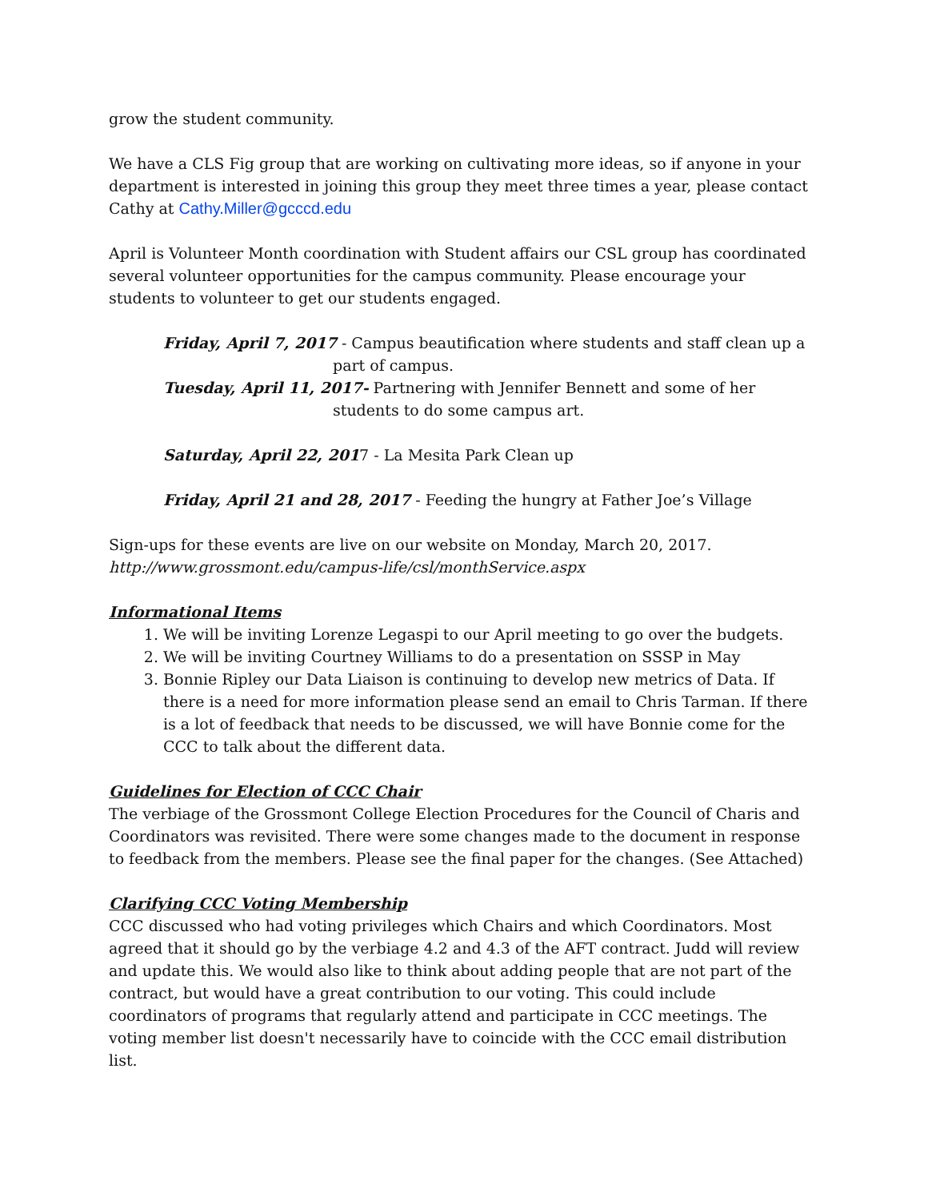grow the student community.
We have a CLS Fig group that are working on cultivating more ideas, so if anyone in your department is interested in joining this group they meet three times a year, please contact Cathy at Cathy.Miller@gcccd.edu
April is Volunteer Month coordination with Student affairs our CSL group has coordinated several volunteer opportunities for the campus community. Please encourage your students to volunteer to get our students engaged.
Friday, April 7, 2017 - Campus beautification where students and staff clean up a part of campus.
Tuesday, April 11, 2017- Partnering with Jennifer Bennett and some of her students to do some campus art.
Saturday, April 22, 2017 - La Mesita Park Clean up
Friday, April 21 and 28, 2017 - Feeding the hungry at Father Joe’s Village
Sign-ups for these events are live on our website on Monday, March 20, 2017.
http://www.grossmont.edu/campus-life/csl/monthService.aspx
Informational Items
1. We will be inviting Lorenze Legaspi to our April meeting to go over the budgets.
2. We will be inviting Courtney Williams to do a presentation on SSSP in May
3. Bonnie Ripley our Data Liaison is continuing to develop new metrics of Data. If there is a need for more information please send an email to Chris Tarman. If there is a lot of feedback that needs to be discussed, we will have Bonnie come for the CCC to talk about the different data.
Guidelines for Election of CCC Chair
The verbiage of the Grossmont College Election Procedures for the Council of Charis and Coordinators was revisited. There were some changes made to the document in response to feedback from the members. Please see the final paper for the changes. (See Attached)
Clarifying CCC Voting Membership
CCC discussed who had voting privileges which Chairs and which Coordinators. Most agreed that it should go by the verbiage 4.2 and 4.3 of the AFT contract. Judd will review and update this. We would also like to think about adding people that are not part of the contract, but would have a great contribution to our voting. This could include coordinators of programs that regularly attend and participate in CCC meetings. The voting member list doesn't necessarily have to coincide with the CCC email distribution list.